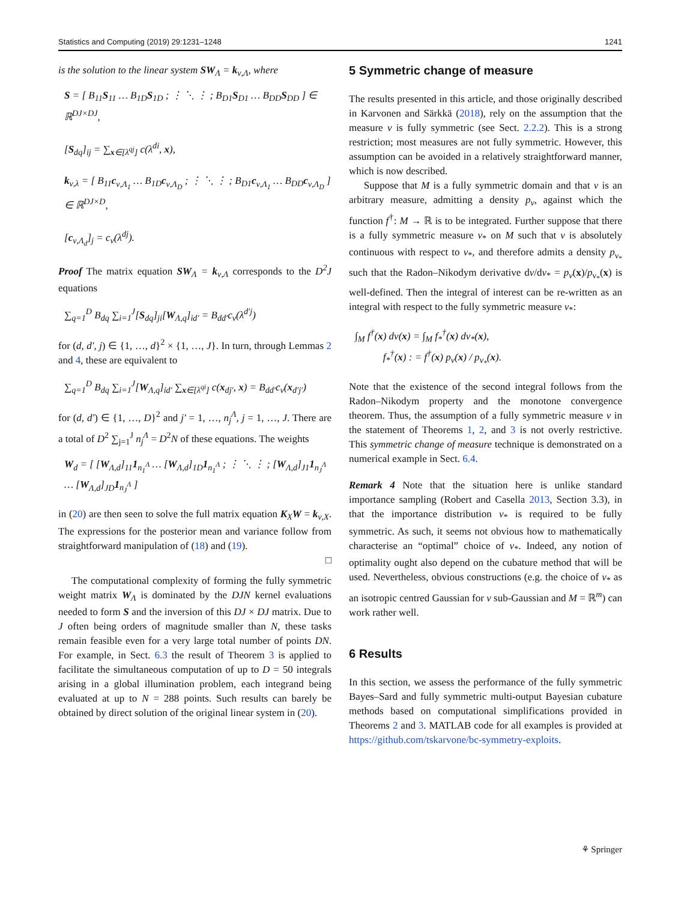Statistics and Computing (2019) 29:1231–1248 1241
is the solution to the linear system SW<sub>Λ</sub> = k<sub>ν,Λ</sub>, where
S = [ B<sub>11</sub>S<sub>11</sub> … B<sub>1D</sub>S<sub>1D</sub> ; ⋮ ⋱ ⋮ ; B<sub>D1</sub>S<sub>D1</sub> … B<sub>DD</sub>S<sub>DD</sub> ] ∈ ℝ<sup>DJ×DJ</sup>,
[S<sub>dq</sub>]<sub>ij</sub> = ∑<sub>x∈[λ<sup>qj</sup>]</sub> c(λ<sup>di</sup>, x),
k<sub>ν,λ</sub> = [ B<sub>11</sub>c<sub>ν,Λ<sub>1</sub></sub> … B<sub>1D</sub>c<sub>ν,Λ<sub>D</sub></sub> ; ⋮ ⋱ ⋮ ; B<sub>D1</sub>c<sub>ν,Λ<sub>1</sub></sub> … B<sub>DD</sub>c<sub>ν,Λ<sub>D</sub></sub> ] ∈ ℝ<sup>DJ×D</sup>,
[c<sub>ν,Λ<sub>d</sub></sub>]<sub>j</sub> = c<sub>ν</sub>(λ<sup>dj</sup>).
Proof The matrix equation SW<sub>Λ</sub> = k<sub>ν,Λ</sub> corresponds to the D<sup>2</sup>J equations
∑<sub>q=1</sub><sup>D</sup> B<sub>dq</sub> ∑<sub>i=1</sub><sup>J</sup>[S<sub>dq</sub>]<sub>ji</sub>[W<sub>Λ,q</sub>]<sub>id′</sub> = B<sub>dd′</sub>c<sub>ν</sub>(λ<sup>d′j</sup>)
for (d, d′, j) ∈ {1, …, d}<sup>2</sup> × {1, …, J}. In turn, through Lemmas 2 and 4, these are equivalent to
∑<sub>q=1</sub><sup>D</sup> B<sub>dq</sub> ∑<sub>i=1</sub><sup>J</sup>[W<sub>Λ,q</sub>]<sub>id′</sub> ∑<sub>x∈[λ<sup>qi</sup>]</sub> c(x<sub>dj′</sub>, x) = B<sub>dd′</sub>c<sub>ν</sub>(x<sub>d′j′</sub>)
for (d, d′) ∈ {1, …, D}<sup>2</sup> and j′ = 1, …, n<sub>j</sub><sup>Λ</sup>, j = 1, …, J. There are a total of D<sup>2</sup> ∑<sub>j=1</sub><sup>J</sup> n<sub>j</sub><sup>Λ</sup> = D<sup>2</sup>N of these equations. The weights
W<sub>d</sub> = [ [W<sub>Λ,d</sub>]<sub>11</sub>1<sub>n<sub>1</sub><sup>Λ</sup></sub> … [W<sub>Λ,d</sub>]<sub>1D</sub>1<sub>n<sub>1</sub><sup>Λ</sup></sub> ; ⋮ ⋱ ⋮ ; [W<sub>Λ,d</sub>]<sub>J1</sub>1<sub>n<sub>J</sub><sup>Λ</sup></sub> … [W<sub>Λ,d</sub>]<sub>JD</sub>1<sub>n<sub>J</sub><sup>Λ</sup></sub> ]
in (20) are then seen to solve the full matrix equation K<sub>X</sub>W = k<sub>ν,X</sub>. The expressions for the posterior mean and variance follow from straightforward manipulation of (18) and (19).
□
The computational complexity of forming the fully symmetric weight matrix W<sub>Λ</sub> is dominated by the DJN kernel evaluations needed to form S and the inversion of this DJ × DJ matrix. Due to J often being orders of magnitude smaller than N, these tasks remain feasible even for a very large total number of points DN. For example, in Sect. 6.3 the result of Theorem 3 is applied to facilitate the simultaneous computation of up to D = 50 integrals arising in a global illumination problem, each integrand being evaluated at up to N = 288 points. Such results can barely be obtained by direct solution of the original linear system in (20).
5 Symmetric change of measure
The results presented in this article, and those originally described in Karvonen and Särkkä (2018), rely on the assumption that the measure ν is fully symmetric (see Sect. 2.2.2). This is a strong restriction; most measures are not fully symmetric. However, this assumption can be avoided in a relatively straightforward manner, which is now described.
Suppose that M is a fully symmetric domain and that ν is an arbitrary measure, admitting a density p<sub>ν</sub>, against which the function f<sup>†</sup>: M → ℝ is to be integrated. Further suppose that there is a fully symmetric measure ν<sub>*</sub> on M such that ν is absolutely continuous with respect to ν<sub>*</sub>, and therefore admits a density p<sub>ν<sub>*</sub></sub> such that the Radon–Nikodym derivative dν/dν<sub>*</sub> = p<sub>ν</sub>(x)/p<sub>ν<sub>*</sub></sub>(x) is well-defined. Then the integral of interest can be re-written as an integral with respect to the fully symmetric measure ν<sub>*</sub>:
∫<sub>M</sub> f<sup>†</sup>(x) dν(x) = ∫<sub>M</sub> f<sub>*</sub><sup>†</sup>(x) dν<sub>*</sub>(x),
f<sub>*</sub><sup>†</sup>(x) : = f<sup>†</sup>(x) p<sub>ν</sub>(x) / p<sub>ν<sub>*</sub></sub>(x).
Note that the existence of the second integral follows from the Radon–Nikodym property and the monotone convergence theorem. Thus, the assumption of a fully symmetric measure ν in the statement of Theorems 1, 2, and 3 is not overly restrictive. This symmetric change of measure technique is demonstrated on a numerical example in Sect. 6.4.
Remark 4 Note that the situation here is unlike standard importance sampling (Robert and Casella 2013, Section 3.3), in that the importance distribution ν<sub>*</sub> is required to be fully symmetric. As such, it seems not obvious how to mathematically characterise an “optimal” choice of ν<sub>*</sub>. Indeed, any notion of optimality ought also depend on the cubature method that will be used. Nevertheless, obvious constructions (e.g. the choice of ν<sub>*</sub> as an isotropic centred Gaussian for ν sub-Gaussian and M = ℝ<sup>m</sup>) can work rather well.
6 Results
In this section, we assess the performance of the fully symmetric Bayes–Sard and fully symmetric multi-output Bayesian cubature methods based on computational simplifications provided in Theorems 2 and 3. MATLAB code for all examples is provided at https://github.com/tskarvone/bc-symmetry-exploits.
⚘ Springer